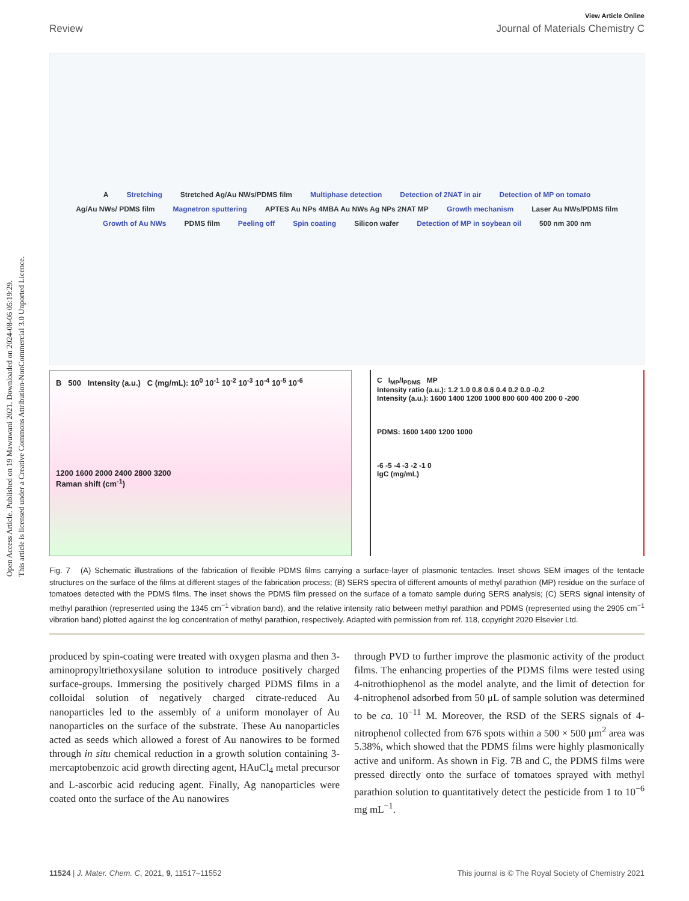Open Access Article. Published on 19 Mawuwani 2021. Downloaded on 2024-08-06 05:19:29.
This article is licensed under a Creative Commons Attribution-NonCommercial 3.0 Unported Licence.
View Article Online
Review Journal of Materials Chemistry C
A Stretching Stretched Ag/Au NWs/PDMS film Multiphase detection Detection of 2NAT in air Detection of MP on tomato Ag/Au NWs/ PDMS film Magnetron sputtering APTES Au NPs 4MBA Au NWs Ag NPs 2NAT MP Growth mechanism Laser Au NWs/PDMS film Growth of Au NWs PDMS film Peeling off Spin coating Silicon wafer Detection of MP in soybean oil 500 nm 300 nm
B 500 Intensity (a.u.) C (mg/mL): 10<sup>0</sup> 10<sup>-1</sup> 10<sup>-2</sup> 10<sup>-3</sup> 10<sup>-4</sup> 10<sup>-5</sup> 10<sup>-6</sup>
1200 1600 2000 2400 2800 3200
Raman shift (cm<sup>-1</sup>)
C I<sub>MP</sub>/I<sub>PDMS</sub> MP
Intensity ratio (a.u.): 1.2 1.0 0.8 0.6 0.4 0.2 0.0 -0.2
Intensity (a.u.): 1600 1400 1200 1000 800 600 400 200 0 -200
PDMS: 1600 1400 1200 1000
-6 -5 -4 -3 -2 -1 0
lgC (mg/mL)
Fig. 7 (A) Schematic illustrations of the fabrication of flexible PDMS films carrying a surface-layer of plasmonic tentacles. Inset shows SEM images of the tentacle structures on the surface of the films at different stages of the fabrication process; (B) SERS spectra of different amounts of methyl parathion (MP) residue on the surface of tomatoes detected with the PDMS films. The inset shows the PDMS film pressed on the surface of a tomato sample during SERS analysis; (C) SERS signal intensity of methyl parathion (represented using the 1345 cm<sup>−1</sup> vibration band), and the relative intensity ratio between methyl parathion and PDMS (represented using the 2905 cm<sup>−1</sup> vibration band) plotted against the log concentration of methyl parathion, respectively. Adapted with permission from ref. 118, copyright 2020 Elsevier Ltd.
produced by spin-coating were treated with oxygen plasma and then 3-aminopropyltriethoxysilane solution to introduce positively charged surface-groups. Immersing the positively charged PDMS films in a colloidal solution of negatively charged citrate-reduced Au nanoparticles led to the assembly of a uniform monolayer of Au nanoparticles on the surface of the substrate. These Au nanoparticles acted as seeds which allowed a forest of Au nanowires to be formed through in situ chemical reduction in a growth solution containing 3-mercaptobenzoic acid growth directing agent, HAuCl<sub>4</sub> metal precursor and L-ascorbic acid reducing agent. Finally, Ag nanoparticles were coated onto the surface of the Au nanowires
through PVD to further improve the plasmonic activity of the product films. The enhancing properties of the PDMS films were tested using 4-nitrothiophenol as the model analyte, and the limit of detection for 4-nitrophenol adsorbed from 50 μL of sample solution was determined to be ca. 10<sup>−11</sup> M. Moreover, the RSD of the SERS signals of 4-nitrophenol collected from 676 spots within a 500 × 500 μm<sup>2</sup> area was 5.38%, which showed that the PDMS films were highly plasmonically active and uniform. As shown in Fig. 7B and C, the PDMS films were pressed directly onto the surface of tomatoes sprayed with methyl parathion solution to quantitatively detect the pesticide from 1 to 10<sup>−6</sup> mg mL<sup>−1</sup>.
11524 | J. Mater. Chem. C, 2021, 9, 11517–11552 This journal is © The Royal Society of Chemistry 2021